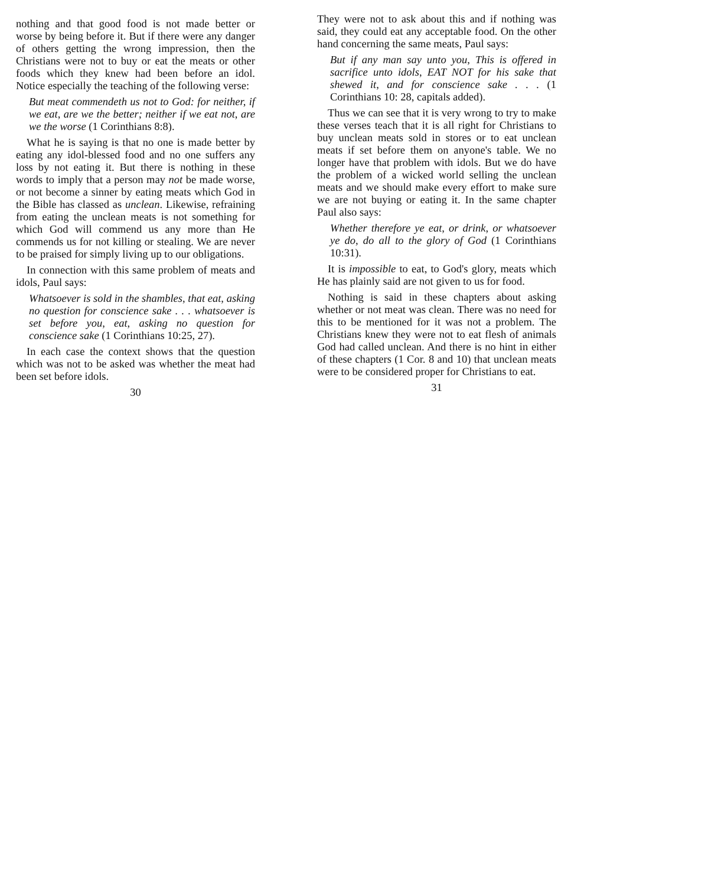nothing and that good food is not made better or worse by being before it. But if there were any danger of others getting the wrong impression, then the Christians were not to buy or eat the meats or other foods which they knew had been before an idol. Notice especially the teaching of the following verse:
But meat commendeth us not to God: for neither, if we eat, are we the better; neither if we eat not, are we the worse (1 Corinthians 8:8).
What he is saying is that no one is made better by eating any idol-blessed food and no one suffers any loss by not eating it. But there is nothing in these words to imply that a person may not be made worse, or not become a sinner by eating meats which God in the Bible has classed as unclean. Likewise, refraining from eating the unclean meats is not something for which God will commend us any more than He commends us for not killing or stealing. We are never to be praised for simply living up to our obligations.
In connection with this same problem of meats and idols, Paul says:
Whatsoever is sold in the shambles, that eat, asking no question for conscience sake . . . whatsoever is set before you, eat, asking no question for conscience sake (1 Corinthians 10:25, 27).
In each case the context shows that the question which was not to be asked was whether the meat had been set before idols.
30
They were not to ask about this and if nothing was said, they could eat any acceptable food. On the other hand concerning the same meats, Paul says:
But if any man say unto you, This is offered in sacrifice unto idols, EAT NOT for his sake that shewed it, and for conscience sake . . . (1 Corinthians 10: 28, capitals added).
Thus we can see that it is very wrong to try to make these verses teach that it is all right for Christians to buy unclean meats sold in stores or to eat unclean meats if set before them on anyone's table. We no longer have that problem with idols. But we do have the problem of a wicked world selling the unclean meats and we should make every effort to make sure we are not buying or eating it. In the same chapter Paul also says:
Whether therefore ye eat, or drink, or whatsoever ye do, do all to the glory of God (1 Corinthians 10:31).
It is impossible to eat, to God's glory, meats which He has plainly said are not given to us for food.
Nothing is said in these chapters about asking whether or not meat was clean. There was no need for this to be mentioned for it was not a problem. The Christians knew they were not to eat flesh of animals God had called unclean. And there is no hint in either of these chapters (1 Cor. 8 and 10) that unclean meats were to be considered proper for Christians to eat.
31